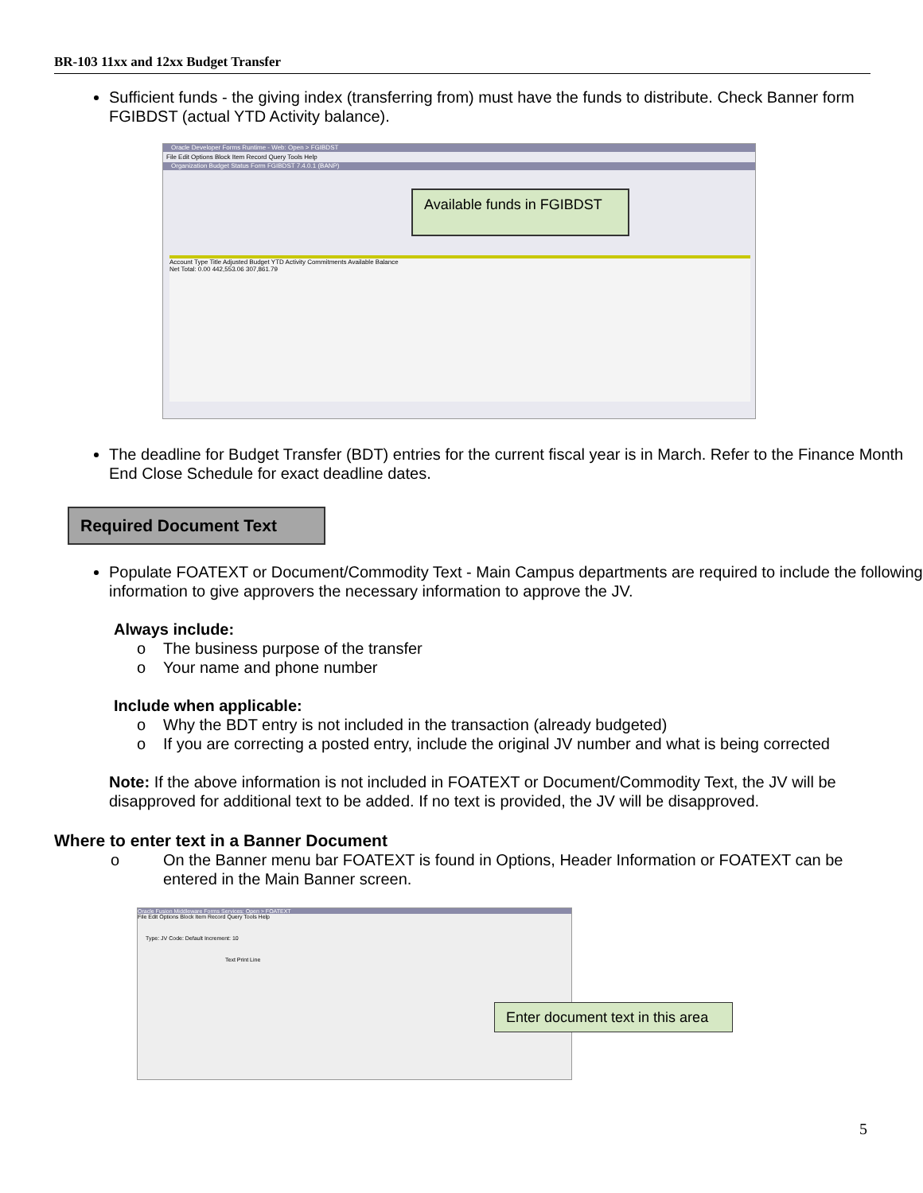BR-103 11xx and 12xx Budget Transfer
Sufficient funds - the giving index (transferring from) must have the funds to distribute. Check Banner form FGIBDST (actual YTD Activity balance).
Oracle Developer Forms Runtime - Web: Open > FGIBDST
File Edit Options Block Item Record Query Tools Help
Organization Budget Status Form FGIBDST 7.4.0.1 (BANP)
Available funds in FGIBDST
Account Type Title Adjusted Budget YTD Activity Commitments Available Balance
Net Total: 0.00 442,553.06 307,861.79
The deadline for Budget Transfer (BDT) entries for the current fiscal year is in March. Refer to the Finance Month End Close Schedule for exact deadline dates.
Required Document Text
Populate FOATEXT or Document/Commodity Text - Main Campus departments are required to include the following information to give approvers the necessary information to approve the JV.
Always include:
o The business purpose of the transfer
o Your name and phone number
Include when applicable:
o Why the BDT entry is not included in the transaction (already budgeted)
o If you are correcting a posted entry, include the original JV number and what is being corrected
Note: If the above information is not included in FOATEXT or Document/Commodity Text, the JV will be disapproved for additional text to be added. If no text is provided, the JV will be disapproved.
Where to enter text in a Banner Document
o On the Banner menu bar FOATEXT is found in Options, Header Information or FOATEXT can be entered in the Main Banner screen.
Oracle Fusion Middleware Forms Services: Open > FOATEXT
File Edit Options Block Item Record Query Tools Help
Type: JV Code: Default Increment: 10
Text Print Line
Enter document text in this area
5